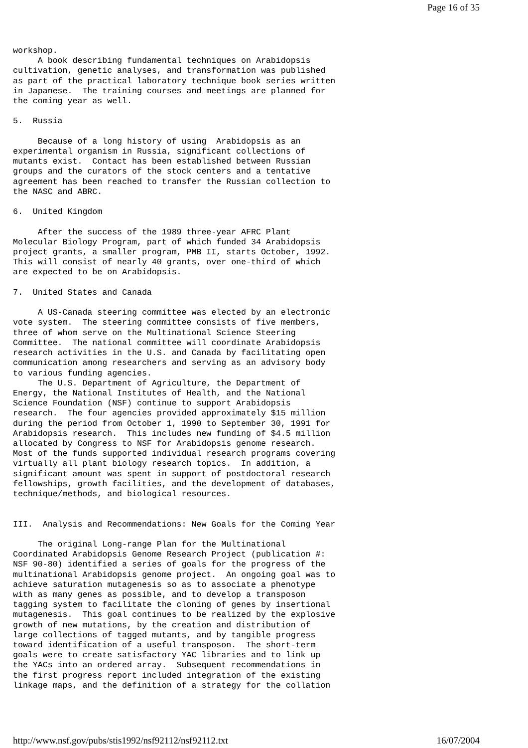Page 16 of 35
workshop.
     A book describing fundamental techniques on Arabidopsis
cultivation, genetic analyses, and transformation was published
as part of the practical laboratory technique book series written
in Japanese.  The training courses and meetings are planned for
the coming year as well.

5.  Russia

     Because of a long history of using  Arabidopsis as an
experimental organism in Russia, significant collections of
mutants exist.  Contact has been established between Russian
groups and the curators of the stock centers and a tentative
agreement has been reached to transfer the Russian collection to
the NASC and ABRC.

6.  United Kingdom

     After the success of the 1989 three-year AFRC Plant
Molecular Biology Program, part of which funded 34 Arabidopsis
project grants, a smaller program, PMB II, starts October, 1992.
This will consist of nearly 40 grants, over one-third of which
are expected to be on Arabidopsis.

7.  United States and Canada

     A US-Canada steering committee was elected by an electronic
vote system.  The steering committee consists of five members,
three of whom serve on the Multinational Science Steering
Committee.  The national committee will coordinate Arabidopsis
research activities in the U.S. and Canada by facilitating open
communication among researchers and serving as an advisory body
to various funding agencies.
     The U.S. Department of Agriculture, the Department of
Energy, the National Institutes of Health, and the National
Science Foundation (NSF) continue to support Arabidopsis
research.  The four agencies provided approximately $15 million
during the period from October 1, 1990 to September 30, 1991 for
Arabidopsis research.  This includes new funding of $4.5 million
allocated by Congress to NSF for Arabidopsis genome research.
Most of the funds supported individual research programs covering
virtually all plant biology research topics.  In addition, a
significant amount was spent in support of postdoctoral research
fellowships, growth facilities, and the development of databases,
technique/methods, and biological resources.


III.  Analysis and Recommendations: New Goals for the Coming Year

     The original Long-range Plan for the Multinational
Coordinated Arabidopsis Genome Research Project (publication #:
NSF 90-80) identified a series of goals for the progress of the
multinational Arabidopsis genome project.  An ongoing goal was to
achieve saturation mutagenesis so as to associate a phenotype
with as many genes as possible, and to develop a transposon
tagging system to facilitate the cloning of genes by insertional
mutagenesis.  This goal continues to be realized by the explosive
growth of new mutations, by the creation and distribution of
large collections of tagged mutants, and by tangible progress
toward identification of a useful transposon.  The short-term
goals were to create satisfactory YAC libraries and to link up
the YACs into an ordered array.  Subsequent recommendations in
the first progress report included integration of the existing
linkage maps, and the definition of a strategy for the collation
http://www.nsf.gov/pubs/stis1992/nsf92112/nsf92112.txt 16/07/2004